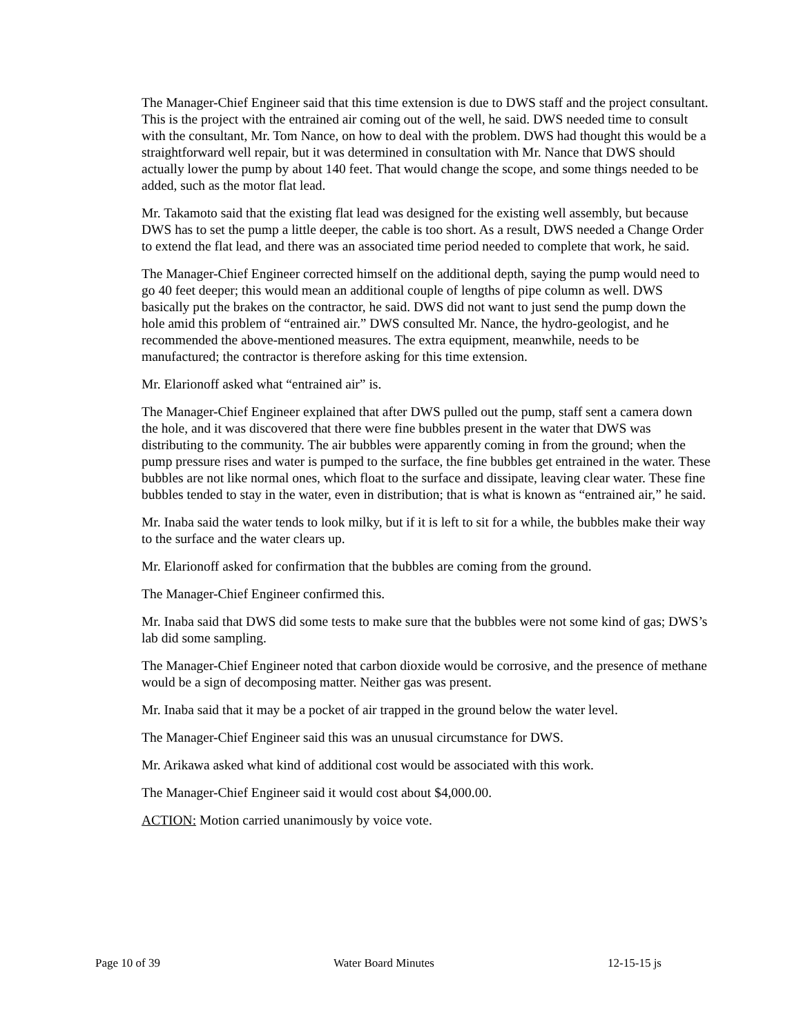The Manager-Chief Engineer said that this time extension is due to DWS staff and the project consultant. This is the project with the entrained air coming out of the well, he said. DWS needed time to consult with the consultant, Mr. Tom Nance, on how to deal with the problem. DWS had thought this would be a straightforward well repair, but it was determined in consultation with Mr. Nance that DWS should actually lower the pump by about 140 feet. That would change the scope, and some things needed to be added, such as the motor flat lead.
Mr. Takamoto said that the existing flat lead was designed for the existing well assembly, but because DWS has to set the pump a little deeper, the cable is too short. As a result, DWS needed a Change Order to extend the flat lead, and there was an associated time period needed to complete that work, he said.
The Manager-Chief Engineer corrected himself on the additional depth, saying the pump would need to go 40 feet deeper; this would mean an additional couple of lengths of pipe column as well. DWS basically put the brakes on the contractor, he said. DWS did not want to just send the pump down the hole amid this problem of “entrained air.” DWS consulted Mr. Nance, the hydro-geologist, and he recommended the above-mentioned measures. The extra equipment, meanwhile, needs to be manufactured; the contractor is therefore asking for this time extension.
Mr. Elarionoff asked what “entrained air” is.
The Manager-Chief Engineer explained that after DWS pulled out the pump, staff sent a camera down the hole, and it was discovered that there were fine bubbles present in the water that DWS was distributing to the community. The air bubbles were apparently coming in from the ground; when the pump pressure rises and water is pumped to the surface, the fine bubbles get entrained in the water. These bubbles are not like normal ones, which float to the surface and dissipate, leaving clear water. These fine bubbles tended to stay in the water, even in distribution; that is what is known as “entrained air,” he said.
Mr. Inaba said the water tends to look milky, but if it is left to sit for a while, the bubbles make their way to the surface and the water clears up.
Mr. Elarionoff asked for confirmation that the bubbles are coming from the ground.
The Manager-Chief Engineer confirmed this.
Mr. Inaba said that DWS did some tests to make sure that the bubbles were not some kind of gas; DWS’s lab did some sampling.
The Manager-Chief Engineer noted that carbon dioxide would be corrosive, and the presence of methane would be a sign of decomposing matter. Neither gas was present.
Mr. Inaba said that it may be a pocket of air trapped in the ground below the water level.
The Manager-Chief Engineer said this was an unusual circumstance for DWS.
Mr. Arikawa asked what kind of additional cost would be associated with this work.
The Manager-Chief Engineer said it would cost about $4,000.00.
ACTION: Motion carried unanimously by voice vote.
Page 10 of 39 Water Board Minutes 12-15-15 js